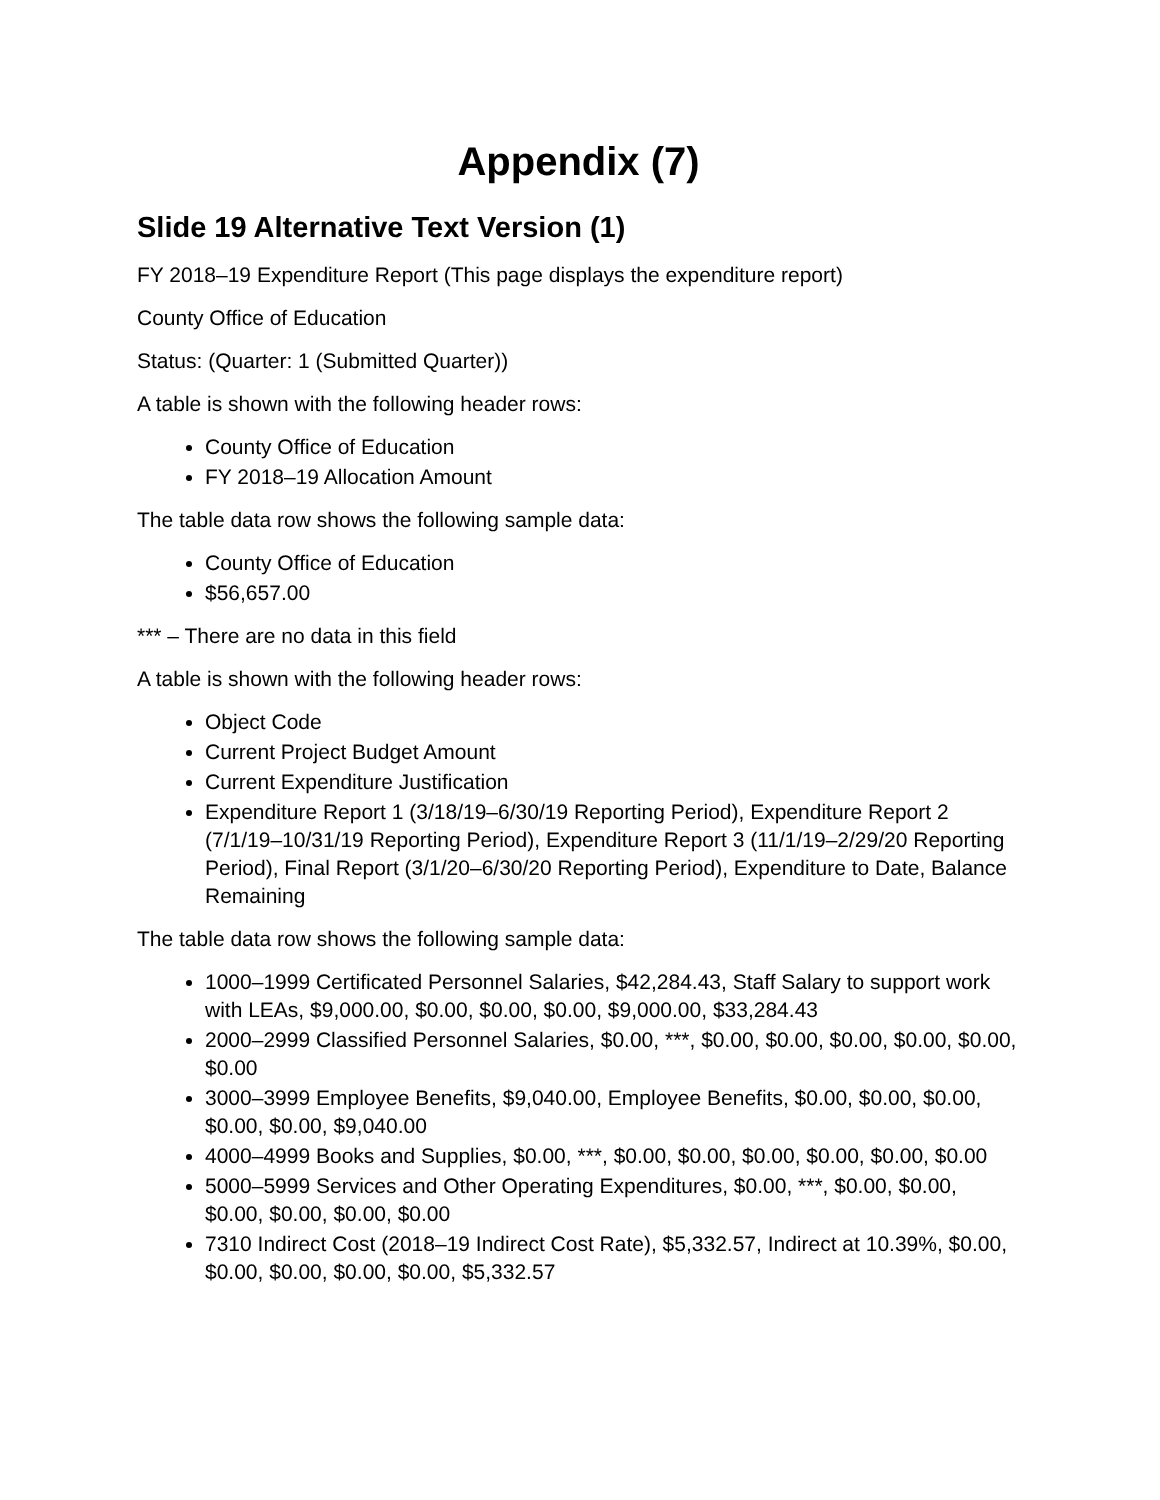Appendix (7)
Slide 19 Alternative Text Version (1)
FY 2018–19 Expenditure Report (This page displays the expenditure report)
County Office of Education
Status: (Quarter: 1 (Submitted Quarter))
A table is shown with the following header rows:
County Office of Education
FY 2018–19 Allocation Amount
The table data row shows the following sample data:
County Office of Education
$56,657.00
*** – There are no data in this field
A table is shown with the following header rows:
Object Code
Current Project Budget Amount
Current Expenditure Justification
Expenditure Report 1 (3/18/19–6/30/19 Reporting Period), Expenditure Report 2 (7/1/19–10/31/19 Reporting Period), Expenditure Report 3 (11/1/19–2/29/20 Reporting Period), Final Report (3/1/20–6/30/20 Reporting Period), Expenditure to Date, Balance Remaining
The table data row shows the following sample data:
1000–1999 Certificated Personnel Salaries, $42,284.43, Staff Salary to support work with LEAs, $9,000.00, $0.00, $0.00, $0.00, $9,000.00, $33,284.43
2000–2999 Classified Personnel Salaries, $0.00, ***, $0.00, $0.00, $0.00, $0.00, $0.00, $0.00
3000–3999 Employee Benefits, $9,040.00, Employee Benefits, $0.00, $0.00, $0.00, $0.00, $0.00, $9,040.00
4000–4999 Books and Supplies, $0.00, ***, $0.00, $0.00, $0.00, $0.00, $0.00, $0.00
5000–5999 Services and Other Operating Expenditures, $0.00, ***, $0.00, $0.00, $0.00, $0.00, $0.00, $0.00
7310 Indirect Cost (2018–19 Indirect Cost Rate), $5,332.57, Indirect at 10.39%, $0.00, $0.00, $0.00, $0.00, $0.00, $5,332.57